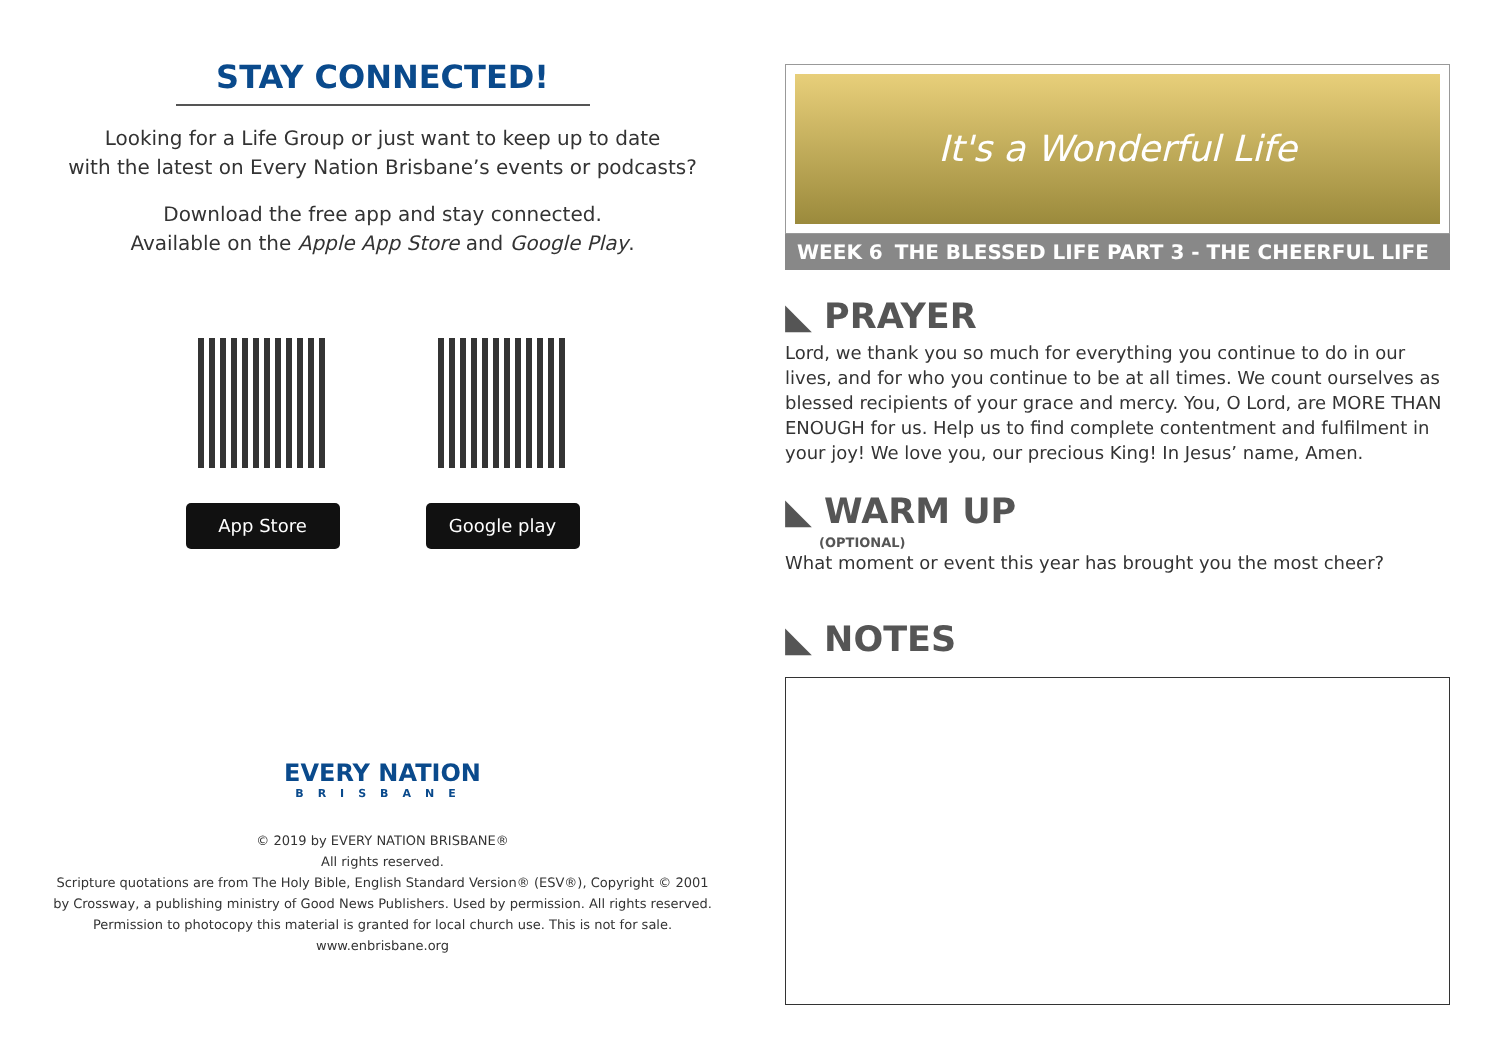STAY CONNECTED!
Looking for a Life Group or just want to keep up to date
with the latest on Every Nation Brisbane’s events or podcasts?
Download the free app and stay connected.
Available on the Apple App Store and Google Play.
App Store Google play
EVERY NATION
BRISBANE
© 2019 by EVERY NATION BRISBANE®
All rights reserved.
Scripture quotations are from The Holy Bible, English Standard Version® (ESV®), Copyright © 2001
by Crossway, a publishing ministry of Good News Publishers. Used by permission. All rights reserved.
Permission to photocopy this material is granted for local church use. This is not for sale.
www.enbrisbane.org
It's a Wonderful Life
WEEK 6 THE BLESSED LIFE PART 3 - THE CHEERFUL LIFE
◣ PRAYER
Lord, we thank you so much for everything you continue to do in our lives, and for who you continue to be at all times. We count ourselves as blessed recipients of your grace and mercy. You, O Lord, are MORE THAN ENOUGH for us. Help us to find complete contentment and fulfilment in your joy! We love you, our precious King! In Jesus’ name, Amen.
◣ WARM UP
(OPTIONAL)
What moment or event this year has brought you the most cheer?
◣ NOTES